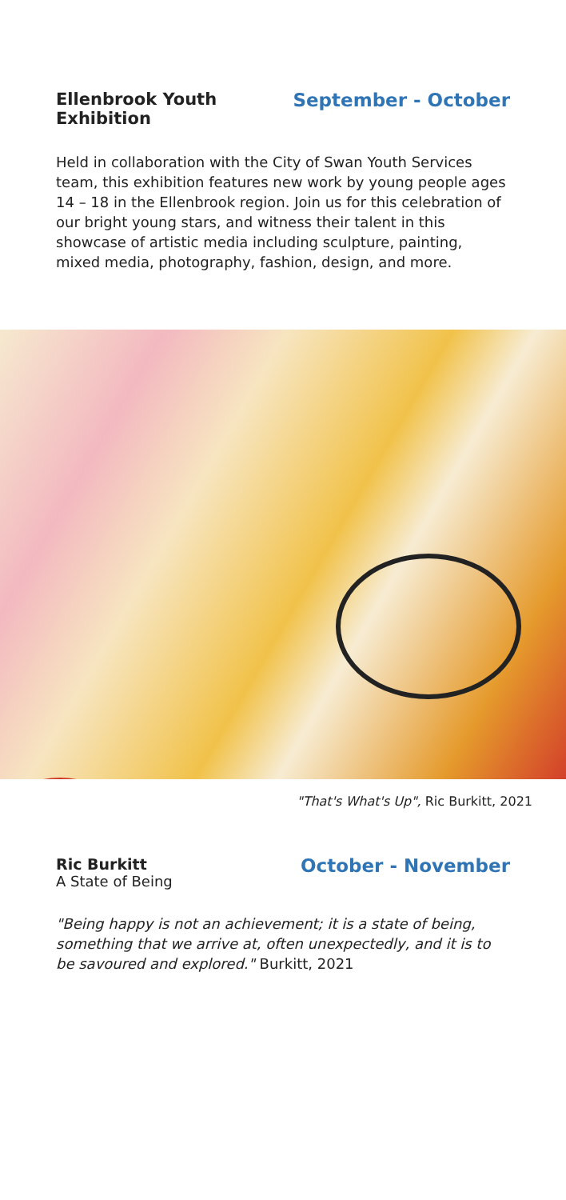Ellenbrook Youth
Exhibition
September - October
Held in collaboration with the City of Swan Youth Services team, this exhibition features new work by young people ages 14 – 18 in the Ellenbrook region. Join us for this celebration of our bright young stars, and witness their talent in this showcase of artistic media including sculpture, painting, mixed media, photography, fashion, design, and more.
"That's What's Up", Ric Burkitt, 2021
Ric Burkitt
A State of Being
October - November
"Being happy is not an achievement; it is a state of being, something that we arrive at, often unexpectedly, and it is to be savoured and explored." Burkitt, 2021